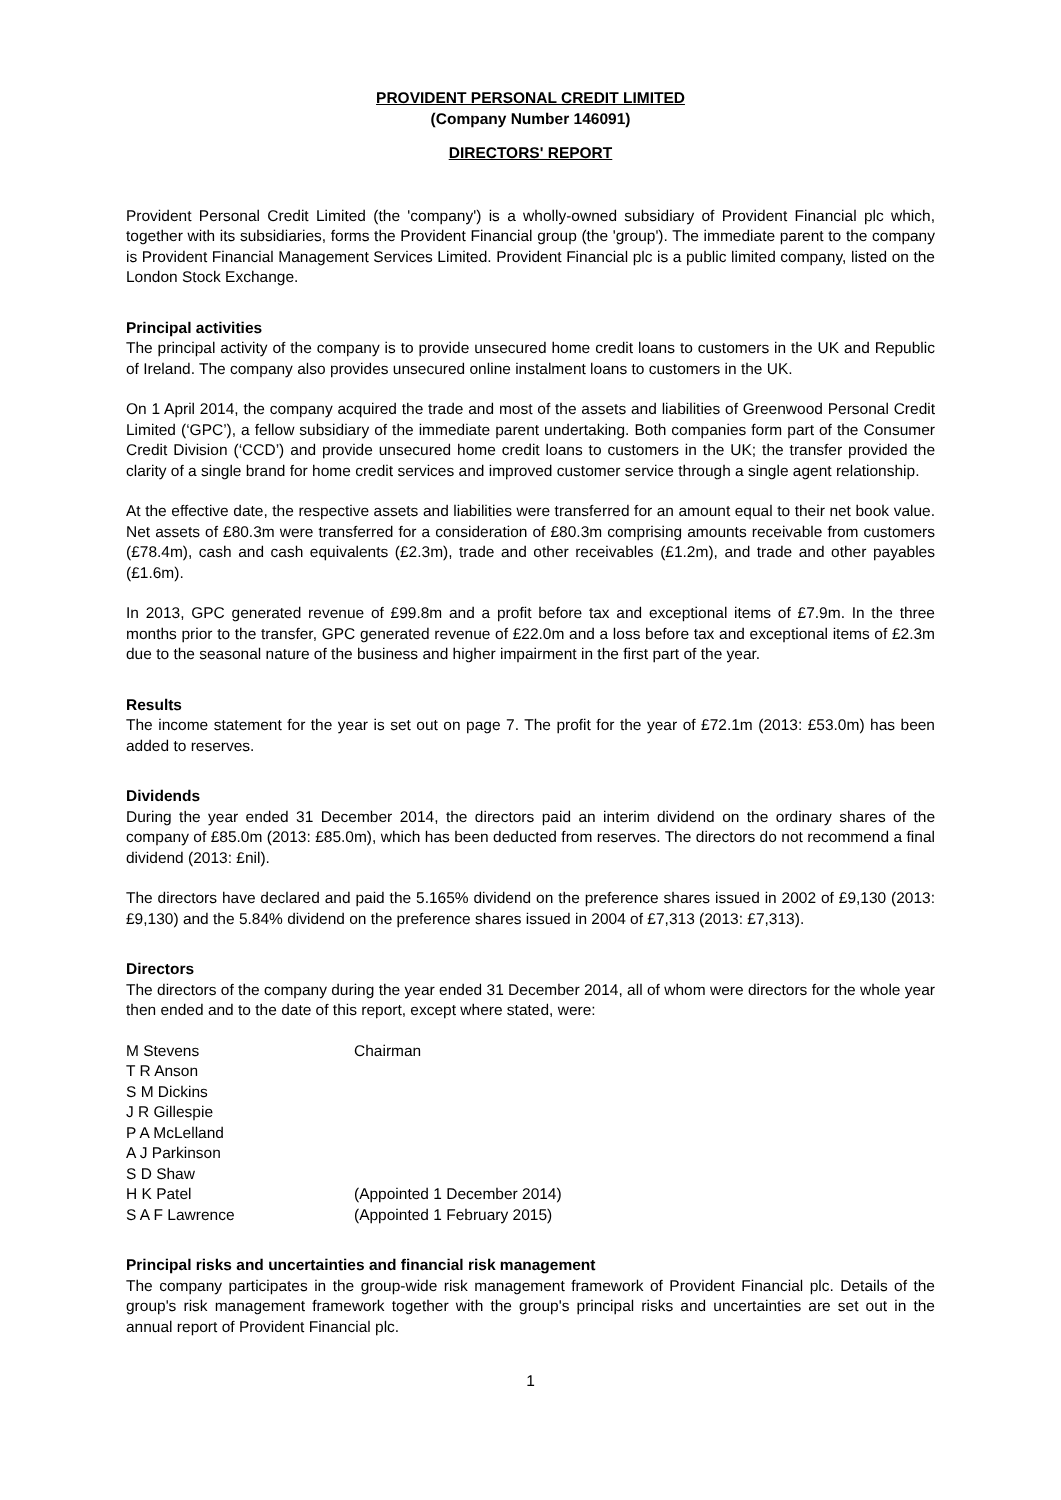PROVIDENT PERSONAL CREDIT LIMITED
(Company Number 146091)
DIRECTORS' REPORT
Provident Personal Credit Limited (the 'company') is a wholly-owned subsidiary of Provident Financial plc which, together with its subsidiaries, forms the Provident Financial group (the 'group'). The immediate parent to the company is Provident Financial Management Services Limited. Provident Financial plc is a public limited company, listed on the London Stock Exchange.
Principal activities
The principal activity of the company is to provide unsecured home credit loans to customers in the UK and Republic of Ireland. The company also provides unsecured online instalment loans to customers in the UK.
On 1 April 2014, the company acquired the trade and most of the assets and liabilities of Greenwood Personal Credit Limited (‘GPC’), a fellow subsidiary of the immediate parent undertaking. Both companies form part of the Consumer Credit Division (‘CCD’) and provide unsecured home credit loans to customers in the UK; the transfer provided the clarity of a single brand for home credit services and improved customer service through a single agent relationship.
At the effective date, the respective assets and liabilities were transferred for an amount equal to their net book value. Net assets of £80.3m were transferred for a consideration of £80.3m comprising amounts receivable from customers (£78.4m), cash and cash equivalents (£2.3m), trade and other receivables (£1.2m), and trade and other payables (£1.6m).
In 2013, GPC generated revenue of £99.8m and a profit before tax and exceptional items of £7.9m. In the three months prior to the transfer, GPC generated revenue of £22.0m and a loss before tax and exceptional items of £2.3m due to the seasonal nature of the business and higher impairment in the first part of the year.
Results
The income statement for the year is set out on page 7. The profit for the year of £72.1m (2013: £53.0m) has been added to reserves.
Dividends
During the year ended 31 December 2014, the directors paid an interim dividend on the ordinary shares of the company of £85.0m (2013: £85.0m), which has been deducted from reserves. The directors do not recommend a final dividend (2013: £nil).
The directors have declared and paid the 5.165% dividend on the preference shares issued in 2002 of £9,130 (2013: £9,130) and the 5.84% dividend on the preference shares issued in 2004 of £7,313 (2013: £7,313).
Directors
The directors of the company during the year ended 31 December 2014, all of whom were directors for the whole year then ended and to the date of this report, except where stated, were:
| M Stevens | Chairman |
| T R Anson | |
| S M Dickins | |
| J R Gillespie | |
| P A McLelland | |
| A J Parkinson | |
| S D Shaw | |
| H K Patel | (Appointed 1 December 2014) |
| S A F Lawrence | (Appointed 1 February 2015) |
Principal risks and uncertainties and financial risk management
The company participates in the group-wide risk management framework of Provident Financial plc. Details of the group's risk management framework together with the group's principal risks and uncertainties are set out in the annual report of Provident Financial plc.
1